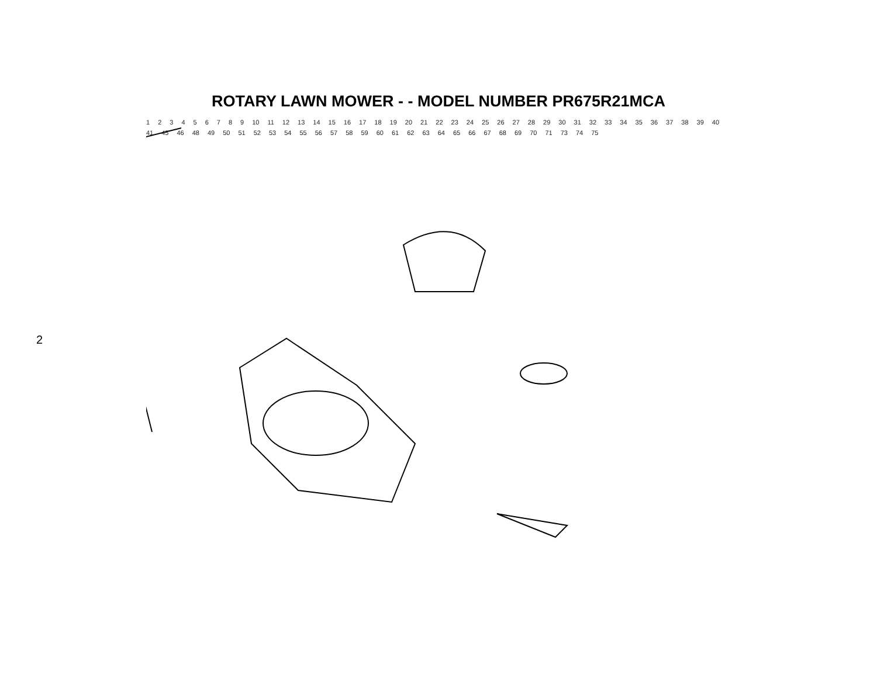2
ROTARY LAWN MOWER - - MODEL NUMBER PR675R21MCA
123456789 10 11 12 13 14 15 16 17 18 19 20 21 22 23 24 25 26 27 28 29 30 31 32 33 34 35 36 37 38 39 40 41 45 46 48 49 50 51 52 53 54 55 56 57 58 59 60 61 62 63 64 65 66 67 68 69 70 71 73 74 75